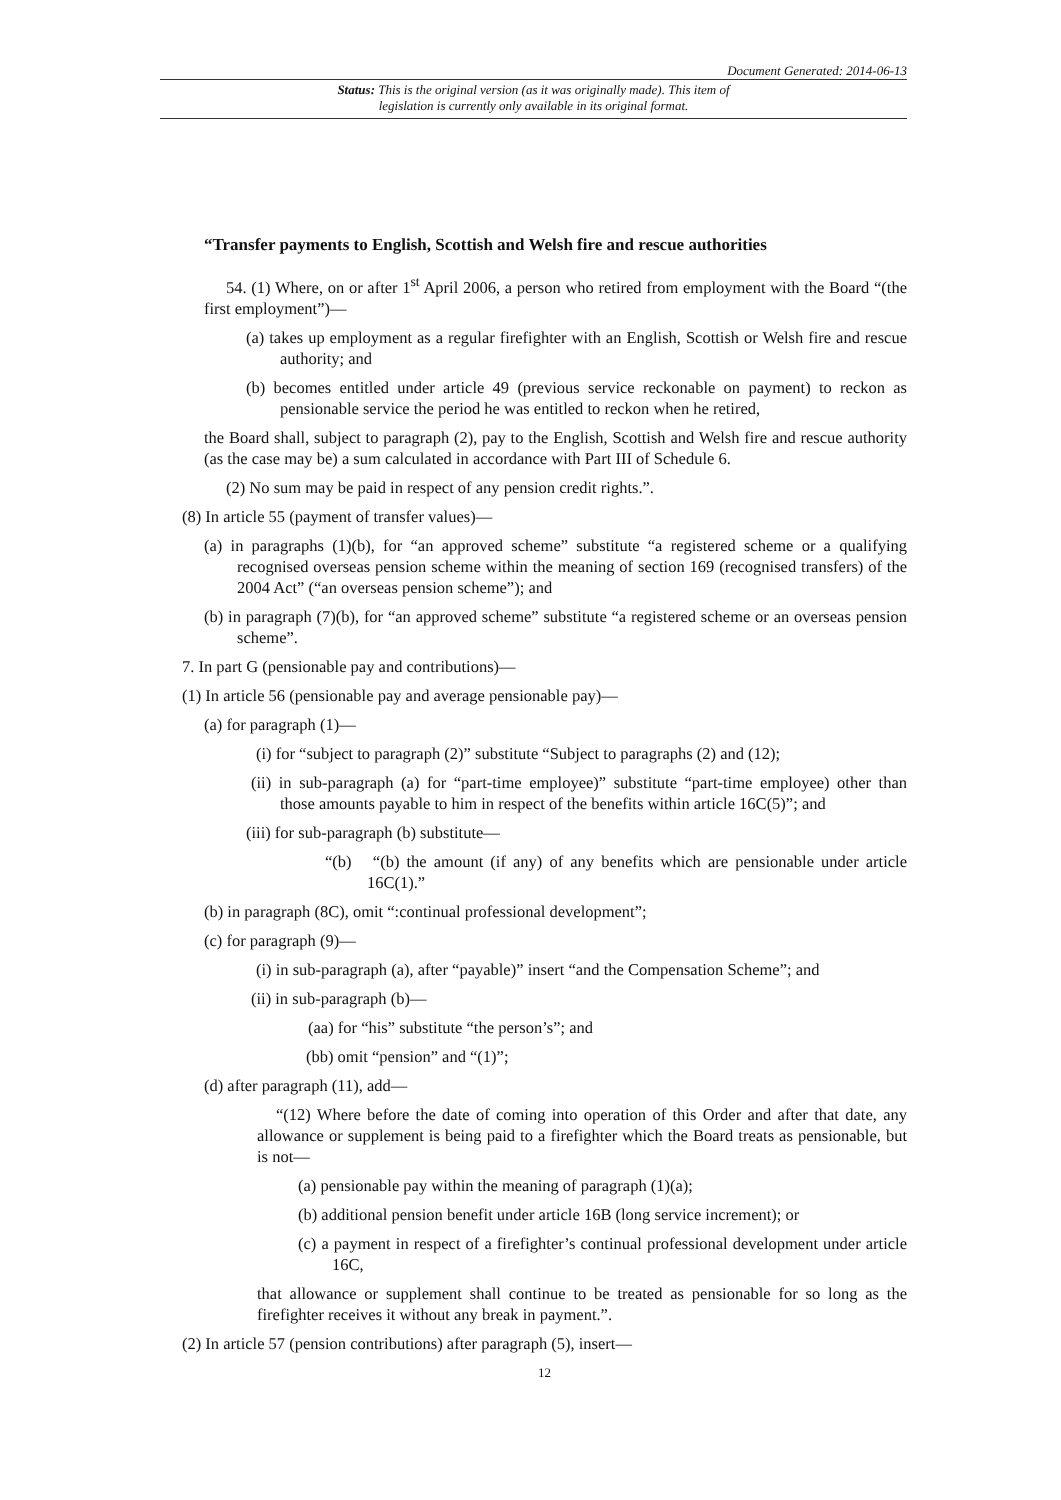Document Generated: 2014-06-13
Status: This is the original version (as it was originally made). This item of legislation is currently only available in its original format.
“Transfer payments to English, Scottish and Welsh fire and rescue authorities
54. (1) Where, on or after 1<sup>st</sup> April 2006, a person who retired from employment with the Board “(the first employment”)—
(a) takes up employment as a regular firefighter with an English, Scottish or Welsh fire and rescue authority; and
(b) becomes entitled under article 49 (previous service reckonable on payment) to reckon as pensionable service the period he was entitled to reckon when he retired,
the Board shall, subject to paragraph (2), pay to the English, Scottish and Welsh fire and rescue authority (as the case may be) a sum calculated in accordance with Part III of Schedule 6.
(2) No sum may be paid in respect of any pension credit rights.”.
(8) In article 55 (payment of transfer values)—
(a) in paragraphs (1)(b), for “an approved scheme” substitute “a registered scheme or a qualifying recognised overseas pension scheme within the meaning of section 169 (recognised transfers) of the 2004 Act” (“an overseas pension scheme”); and
(b) in paragraph (7)(b), for “an approved scheme” substitute “a registered scheme or an overseas pension scheme”.
7. In part G (pensionable pay and contributions)—
(1) In article 56 (pensionable pay and average pensionable pay)—
(a) for paragraph (1)—
(i) for “subject to paragraph (2)” substitute “Subject to paragraphs (2) and (12);
(ii) in sub-paragraph (a) for “part-time employee)” substitute “part-time employee) other than those amounts payable to him in respect of the benefits within article 16C(5)”; and
(iii) for sub-paragraph (b) substitute—
“(b) “(b) the amount (if any) of any benefits which are pensionable under article 16C(1).”
(b) in paragraph (8C), omit “:continual professional development”;
(c) for paragraph (9)—
(i) in sub-paragraph (a), after “payable)” insert “and the Compensation Scheme”; and
(ii) in sub-paragraph (b)—
(aa) for “his” substitute “the person’s”; and
(bb) omit “pension” and “(1)”;
(d) after paragraph (11), add—
“(12) Where before the date of coming into operation of this Order and after that date, any allowance or supplement is being paid to a firefighter which the Board treats as pensionable, but is not—
(a) pensionable pay within the meaning of paragraph (1)(a);
(b) additional pension benefit under article 16B (long service increment); or
(c) a payment in respect of a firefighter’s continual professional development under article 16C,
that allowance or supplement shall continue to be treated as pensionable for so long as the firefighter receives it without any break in payment.”.
(2) In article 57 (pension contributions) after paragraph (5), insert—
12